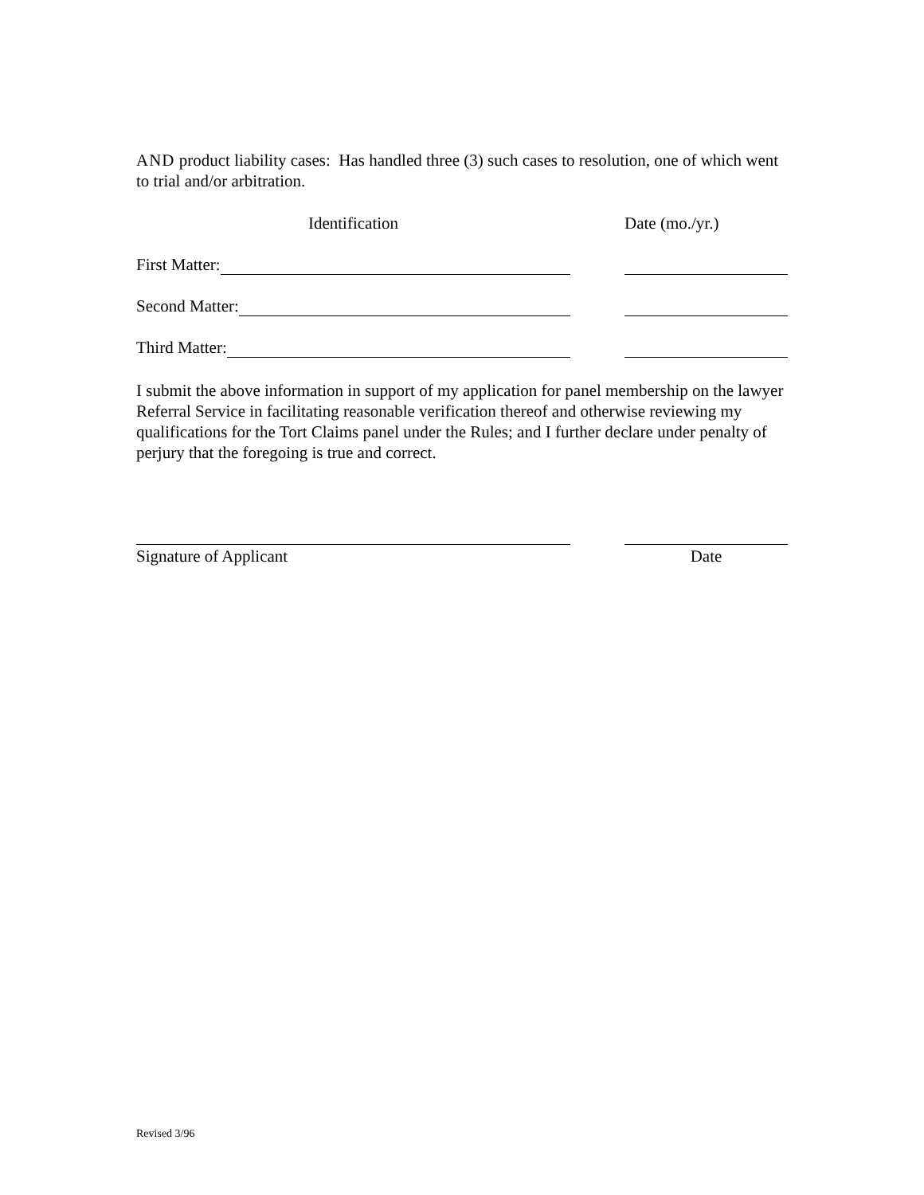AND product liability cases: Has handled three (3) such cases to resolution, one of which went to trial and/or arbitration.
Identification Date (mo./yr.)
First Matter:
Second Matter:
Third Matter:
I submit the above information in support of my application for panel membership on the lawyer Referral Service in facilitating reasonable verification thereof and otherwise reviewing my qualifications for the Tort Claims panel under the Rules; and I further declare under penalty of perjury that the foregoing is true and correct.
Signature of Applicant Date
Revised 3/96